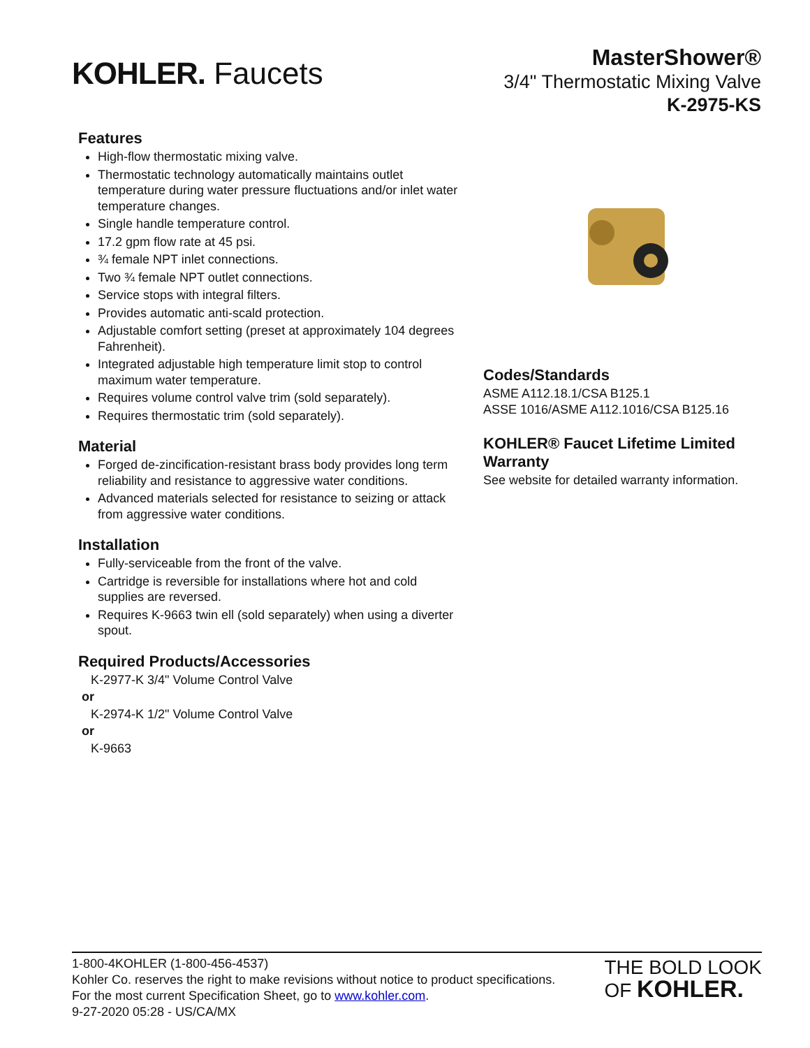KOHLER. Faucets
MasterShower®
3/4" Thermostatic Mixing Valve
K-2975-KS
Features
High-flow thermostatic mixing valve.
Thermostatic technology automatically maintains outlet temperature during water pressure fluctuations and/or inlet water temperature changes.
Single handle temperature control.
17.2 gpm flow rate at 45 psi.
¾ female NPT inlet connections.
Two ¾ female NPT outlet connections.
Service stops with integral filters.
Provides automatic anti-scald protection.
Adjustable comfort setting (preset at approximately 104 degrees Fahrenheit).
Integrated adjustable high temperature limit stop to control maximum water temperature.
Requires volume control valve trim (sold separately).
Requires thermostatic trim (sold separately).
Material
Forged de-zincification-resistant brass body provides long term reliability and resistance to aggressive water conditions.
Advanced materials selected for resistance to seizing or attack from aggressive water conditions.
Installation
Fully-serviceable from the front of the valve.
Cartridge is reversible for installations where hot and cold supplies are reversed.
Requires K-9663 twin ell (sold separately) when using a diverter spout.
Required Products/Accessories
K-2977-K 3/4" Volume Control Valve
or
K-2974-K 1/2" Volume Control Valve
or
K-9663
Codes/Standards
ASME A112.18.1/CSA B125.1
ASSE 1016/ASME A112.1016/CSA B125.16
KOHLER® Faucet Lifetime Limited Warranty
See website for detailed warranty information.
1-800-4KOHLER (1-800-456-4537)
Kohler Co. reserves the right to make revisions without notice to product specifications.
For the most current Specification Sheet, go to www.kohler.com.
9-27-2020 05:28 - US/CA/MX
THE BOLD LOOK
OF KOHLER.